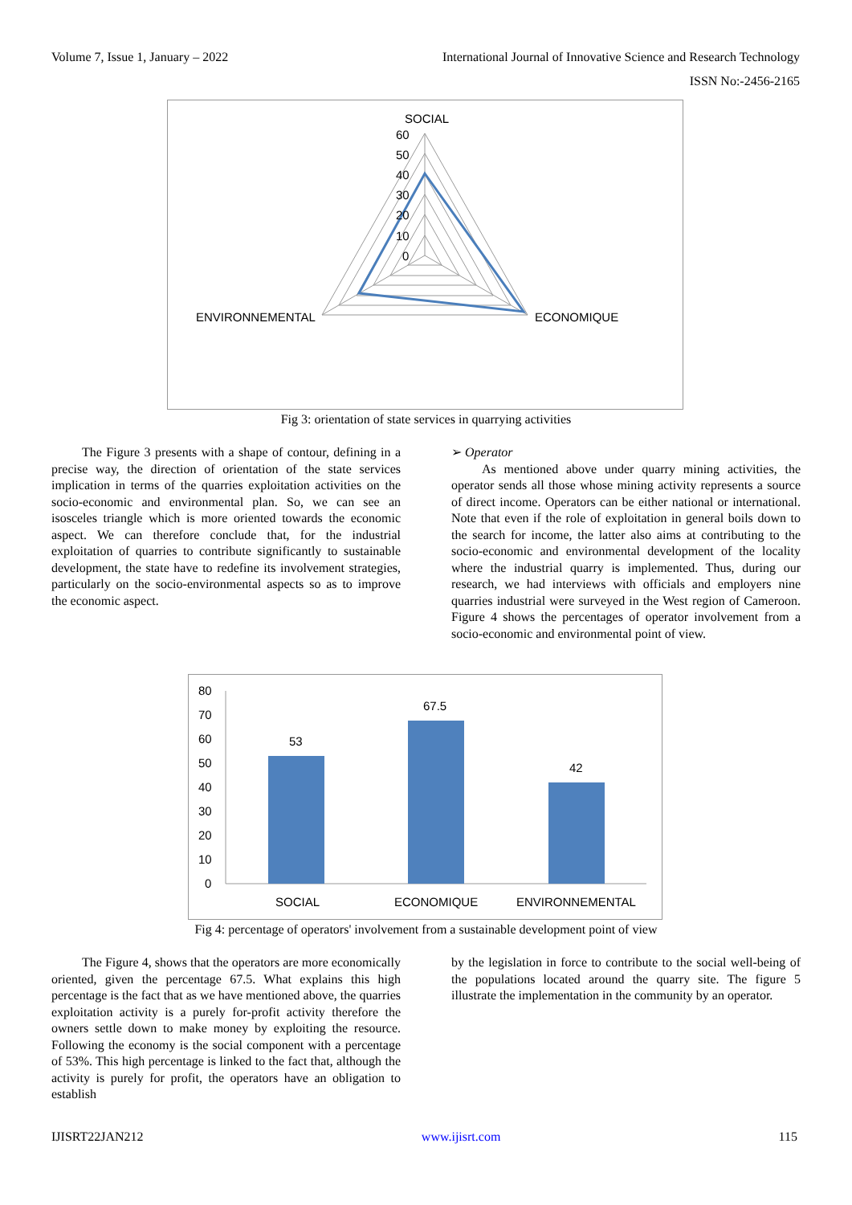Volume 7, Issue 1, January – 2022 International Journal of Innovative Science and Research Technology
ISSN No:-2456-2165
SOCIAL
60
50
40
30
20
10
0
ENVIRONNEMENTAL
ECONOMIQUE
Fig 3: orientation of state services in quarrying activities
The Figure 3 presents with a shape of contour, defining in a precise way, the direction of orientation of the state services implication in terms of the quarries exploitation activities on the socio-economic and environmental plan. So, we can see an isosceles triangle which is more oriented towards the economic aspect. We can therefore conclude that, for the industrial exploitation of quarries to contribute significantly to sustainable development, the state have to redefine its involvement strategies, particularly on the socio-environmental aspects so as to improve the economic aspect.
➢ Operator
As mentioned above under quarry mining activities, the operator sends all those whose mining activity represents a source of direct income. Operators can be either national or international. Note that even if the role of exploitation in general boils down to the search for income, the latter also aims at contributing to the socio-economic and environmental development of the locality where the industrial quarry is implemented. Thus, during our research, we had interviews with officials and employers nine quarries industrial were surveyed in the West region of Cameroon. Figure 4 shows the percentages of operator involvement from a socio-economic and environmental point of view.
80
70
60
50
40
30
20
10
0
53
67.5
42
SOCIAL
ECONOMIQUE
ENVIRONNEMENTAL
Fig 4: percentage of operators' involvement from a sustainable development point of view
The Figure 4, shows that the operators are more economically oriented, given the percentage 67.5. What explains this high percentage is the fact that as we have mentioned above, the quarries exploitation activity is a purely for-profit activity therefore the owners settle down to make money by exploiting the resource. Following the economy is the social component with a percentage of 53%. This high percentage is linked to the fact that, although the activity is purely for profit, the operators have an obligation to establish
by the legislation in force to contribute to the social well-being of the populations located around the quarry site. The figure 5 illustrate the implementation in the community by an operator.
IJISRT22JAN212 www.ijisrt.com 115